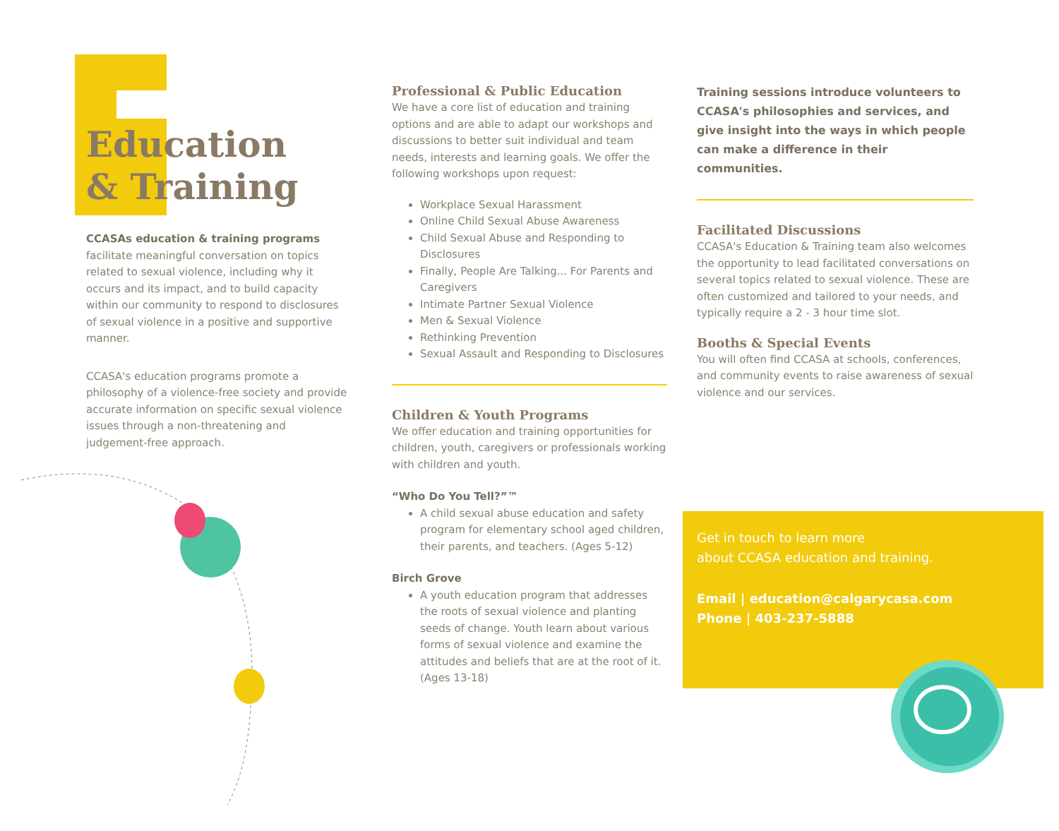Education
& Training
CCASAs education & training programs
facilitate meaningful conversation on topics related to sexual violence, including why it occurs and its impact, and to build capacity within our community to respond to disclosures of sexual violence in a positive and supportive manner.
CCASA's education programs promote a philosophy of a violence-free society and provide accurate information on specific sexual violence issues through a non-threatening and judgement-free approach.
Professional & Public Education
We have a core list of education and training options and are able to adapt our workshops and discussions to better suit individual and team needs, interests and learning goals. We offer the following workshops upon request:
Workplace Sexual Harassment
Online Child Sexual Abuse Awareness
Child Sexual Abuse and Responding to Disclosures
Finally, People Are Talking... For Parents and Caregivers
Intimate Partner Sexual Violence
Men & Sexual Violence
Rethinking Prevention
Sexual Assault and Responding to Disclosures
Children & Youth Programs
We offer education and training opportunities for children, youth, caregivers or professionals working with children and youth.
“Who Do You Tell?”™
A child sexual abuse education and safety program for elementary school aged children, their parents, and teachers. (Ages 5-12)
Birch Grove
A youth education program that addresses the roots of sexual violence and planting seeds of change. Youth learn about various forms of sexual violence and examine the attitudes and beliefs that are at the root of it. (Ages 13-18)
Training sessions introduce volunteers to CCASA's philosophies and services, and give insight into the ways in which people can make a difference in their communities.
Facilitated Discussions
CCASA's Education & Training team also welcomes the opportunity to lead facilitated conversations on several topics related to sexual violence. These are often customized and tailored to your needs, and typically require a 2 - 3 hour time slot.
Booths & Special Events
You will often find CCASA at schools, conferences, and community events to raise awareness of sexual violence and our services.
Get in touch to learn more
about CCASA education and training.
Email | education@calgarycasa.com
Phone | 403-237-5888